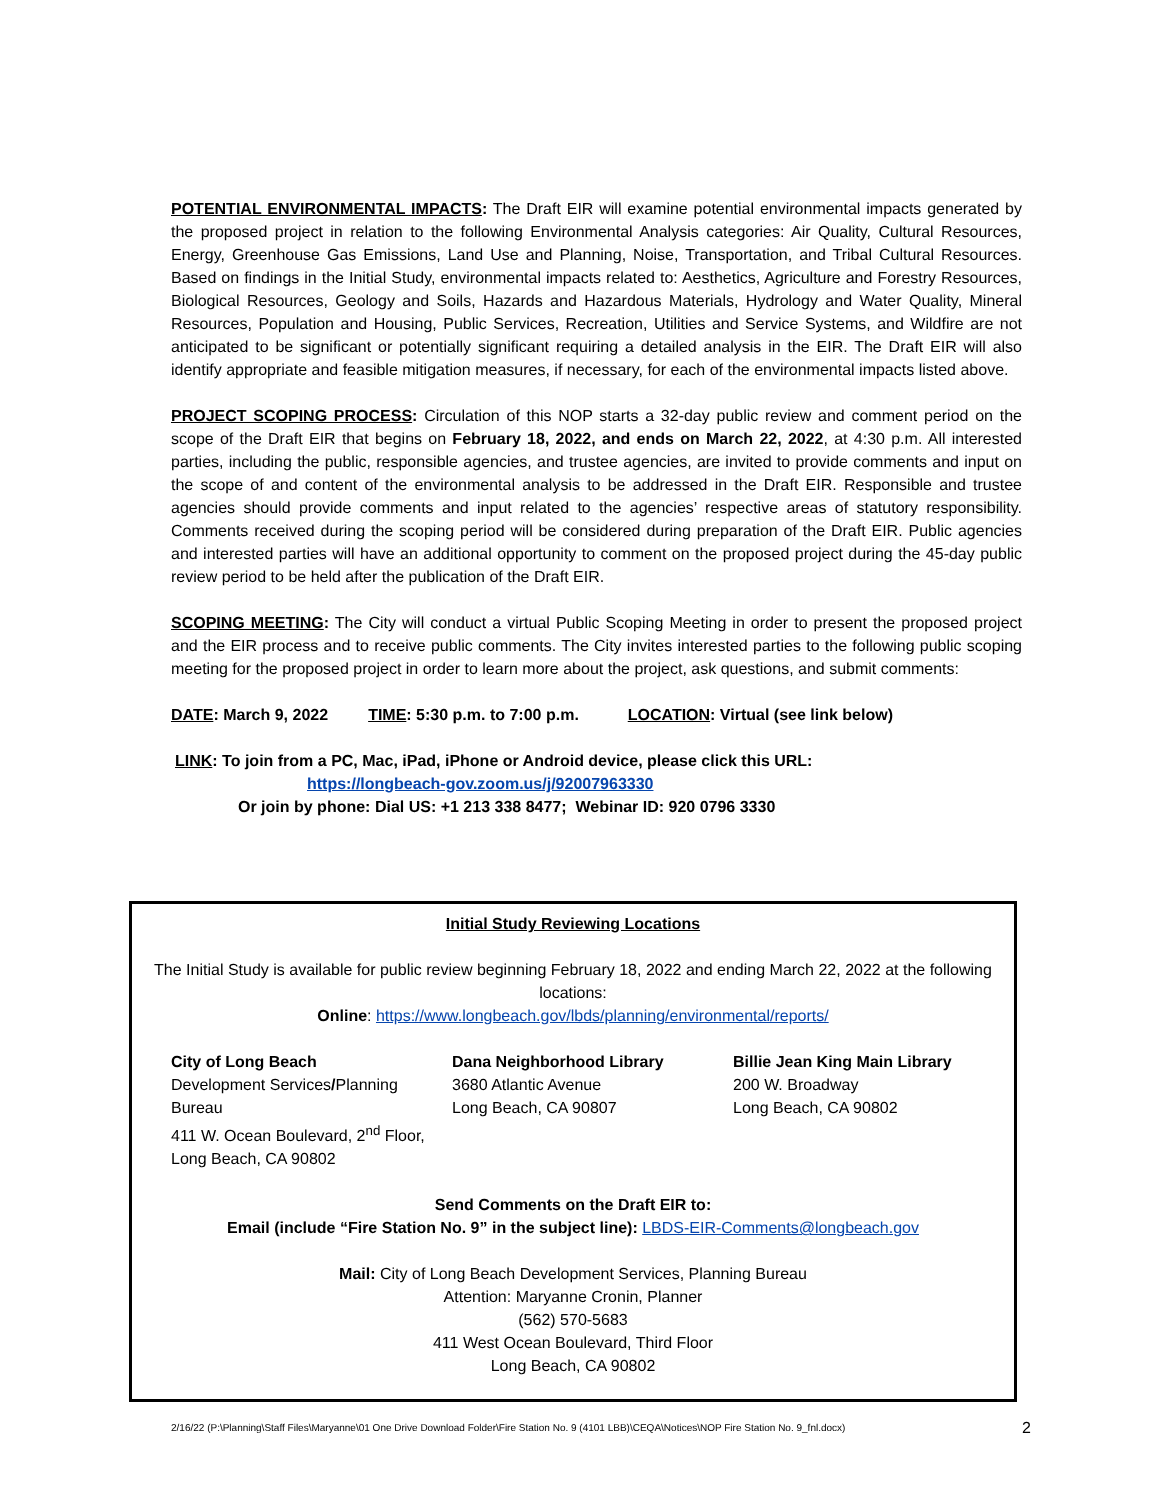POTENTIAL ENVIRONMENTAL IMPACTS: The Draft EIR will examine potential environmental impacts generated by the proposed project in relation to the following Environmental Analysis categories: Air Quality, Cultural Resources, Energy, Greenhouse Gas Emissions, Land Use and Planning, Noise, Transportation, and Tribal Cultural Resources. Based on findings in the Initial Study, environmental impacts related to: Aesthetics, Agriculture and Forestry Resources, Biological Resources, Geology and Soils, Hazards and Hazardous Materials, Hydrology and Water Quality, Mineral Resources, Population and Housing, Public Services, Recreation, Utilities and Service Systems, and Wildfire are not anticipated to be significant or potentially significant requiring a detailed analysis in the EIR. The Draft EIR will also identify appropriate and feasible mitigation measures, if necessary, for each of the environmental impacts listed above.
PROJECT SCOPING PROCESS: Circulation of this NOP starts a 32-day public review and comment period on the scope of the Draft EIR that begins on February 18, 2022, and ends on March 22, 2022, at 4:30 p.m. All interested parties, including the public, responsible agencies, and trustee agencies, are invited to provide comments and input on the scope of and content of the environmental analysis to be addressed in the Draft EIR. Responsible and trustee agencies should provide comments and input related to the agencies’ respective areas of statutory responsibility. Comments received during the scoping period will be considered during preparation of the Draft EIR. Public agencies and interested parties will have an additional opportunity to comment on the proposed project during the 45-day public review period to be held after the publication of the Draft EIR.
SCOPING MEETING: The City will conduct a virtual Public Scoping Meeting in order to present the proposed project and the EIR process and to receive public comments. The City invites interested parties to the following public scoping meeting for the proposed project in order to learn more about the project, ask questions, and submit comments:
DATE: March 9, 2022 TIME: 5:30 p.m. to 7:00 p.m. LOCATION: Virtual (see link below)
LINK: To join from a PC, Mac, iPad, iPhone or Android device, please click this URL:
https://longbeach-gov.zoom.us/j/92007963330
Or join by phone: Dial US: +1 213 338 8477; Webinar ID: 920 0796 3330
Initial Study Reviewing Locations
The Initial Study is available for public review beginning February 18, 2022 and ending March 22, 2022 at the following locations:
Online: https://www.longbeach.gov/lbds/planning/environmental/reports/
City of Long Beach
Development Services/Planning Bureau
411 W. Ocean Boulevard, 2<sup>nd</sup> Floor, Long Beach, CA 90802
Dana Neighborhood Library
3680 Atlantic Avenue
Long Beach, CA 90807
Billie Jean King Main Library
200 W. Broadway
Long Beach, CA 90802
Send Comments on the Draft EIR to:
Email (include “Fire Station No. 9” in the subject line): LBDS-EIR-Comments@longbeach.gov
Mail: City of Long Beach Development Services, Planning Bureau
Attention: Maryanne Cronin, Planner
(562) 570-5683
411 West Ocean Boulevard, Third Floor
Long Beach, CA 90802
2/16/22 (P:\Planning\Staff Files\Maryanne\01 One Drive Download Folder\Fire Station No. 9 (4101 LBB)\CEQA\Notices\NOP Fire Station No. 9_fnl.docx) 2